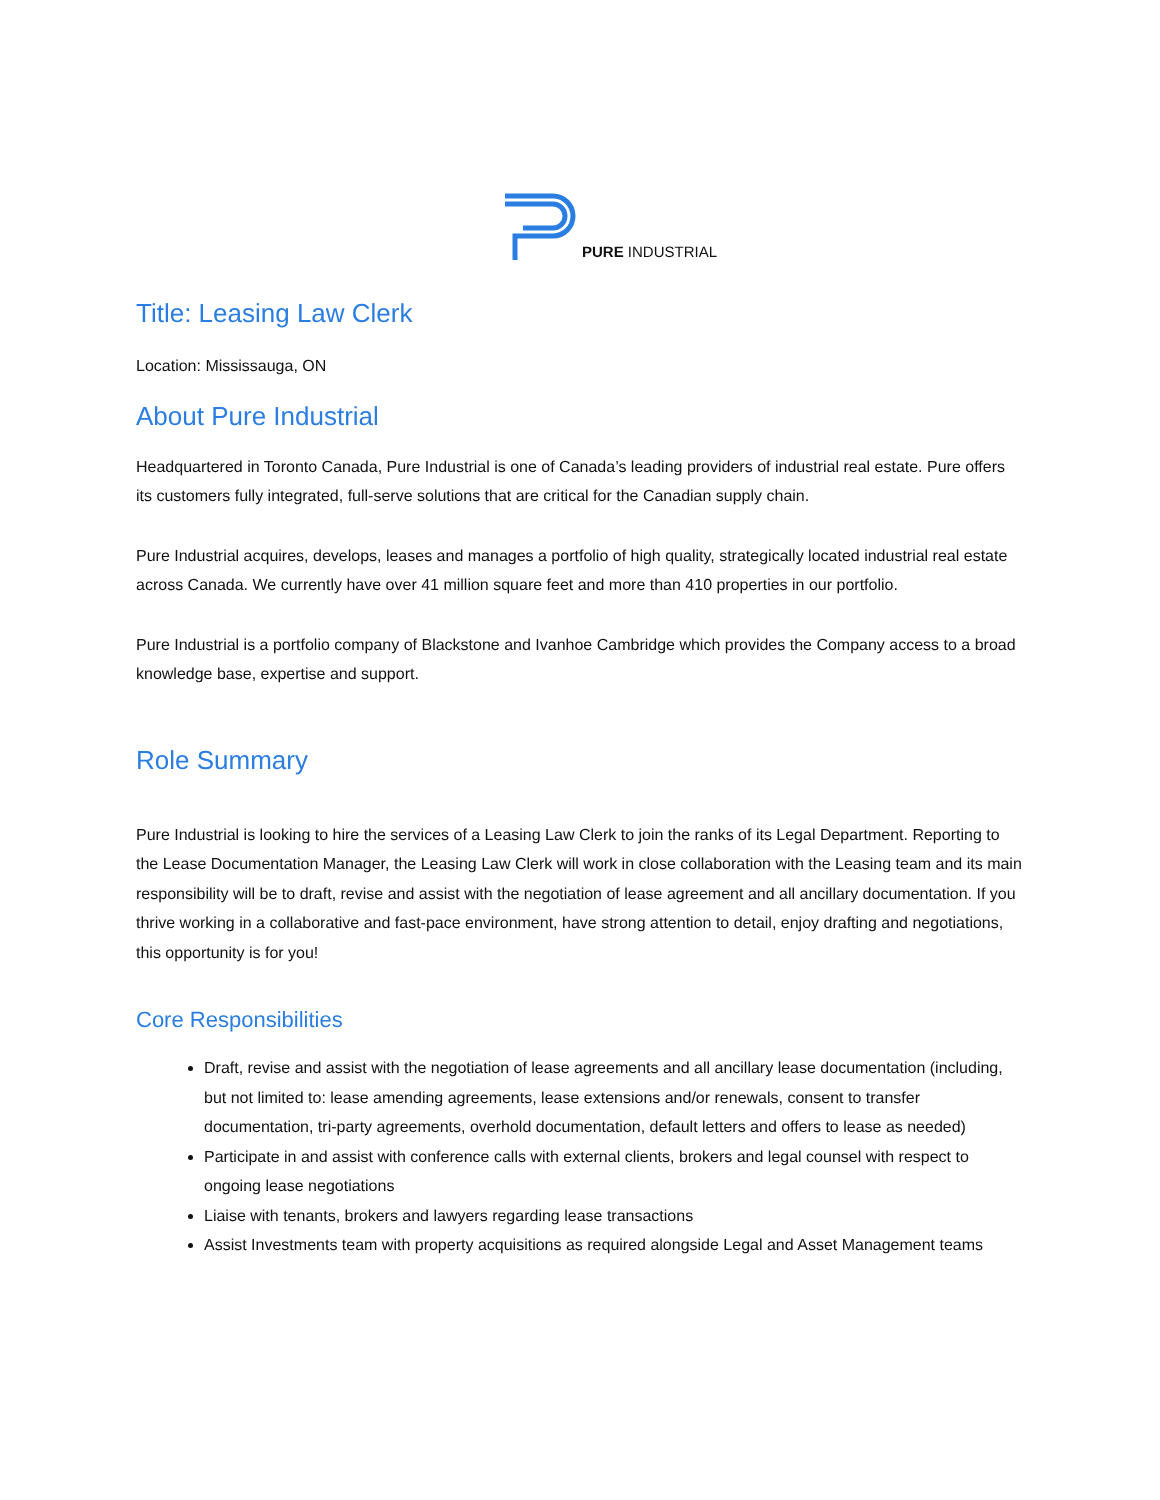PURE INDUSTRIAL
Title: Leasing Law Clerk
Location: Mississauga, ON
About Pure Industrial
Headquartered in Toronto Canada, Pure Industrial is one of Canada’s leading providers of industrial real estate. Pure offers its customers fully integrated, full-serve solutions that are critical for the Canadian supply chain.
Pure Industrial acquires, develops, leases and manages a portfolio of high quality, strategically located industrial real estate across Canada. We currently have over 41 million square feet and more than 410 properties in our portfolio.
Pure Industrial is a portfolio company of Blackstone and Ivanhoe Cambridge which provides the Company access to a broad knowledge base, expertise and support.
Role Summary
Pure Industrial is looking to hire the services of a Leasing Law Clerk to join the ranks of its Legal Department. Reporting to the Lease Documentation Manager, the Leasing Law Clerk will work in close collaboration with the Leasing team and its main responsibility will be to draft, revise and assist with the negotiation of lease agreement and all ancillary documentation. If you thrive working in a collaborative and fast-pace environment, have strong attention to detail, enjoy drafting and negotiations, this opportunity is for you!
Core Responsibilities
Draft, revise and assist with the negotiation of lease agreements and all ancillary lease documentation (including, but not limited to: lease amending agreements, lease extensions and/or renewals, consent to transfer documentation, tri-party agreements, overhold documentation, default letters and offers to lease as needed)
Participate in and assist with conference calls with external clients, brokers and legal counsel with respect to ongoing lease negotiations
Liaise with tenants, brokers and lawyers regarding lease transactions
Assist Investments team with property acquisitions as required alongside Legal and Asset Management teams